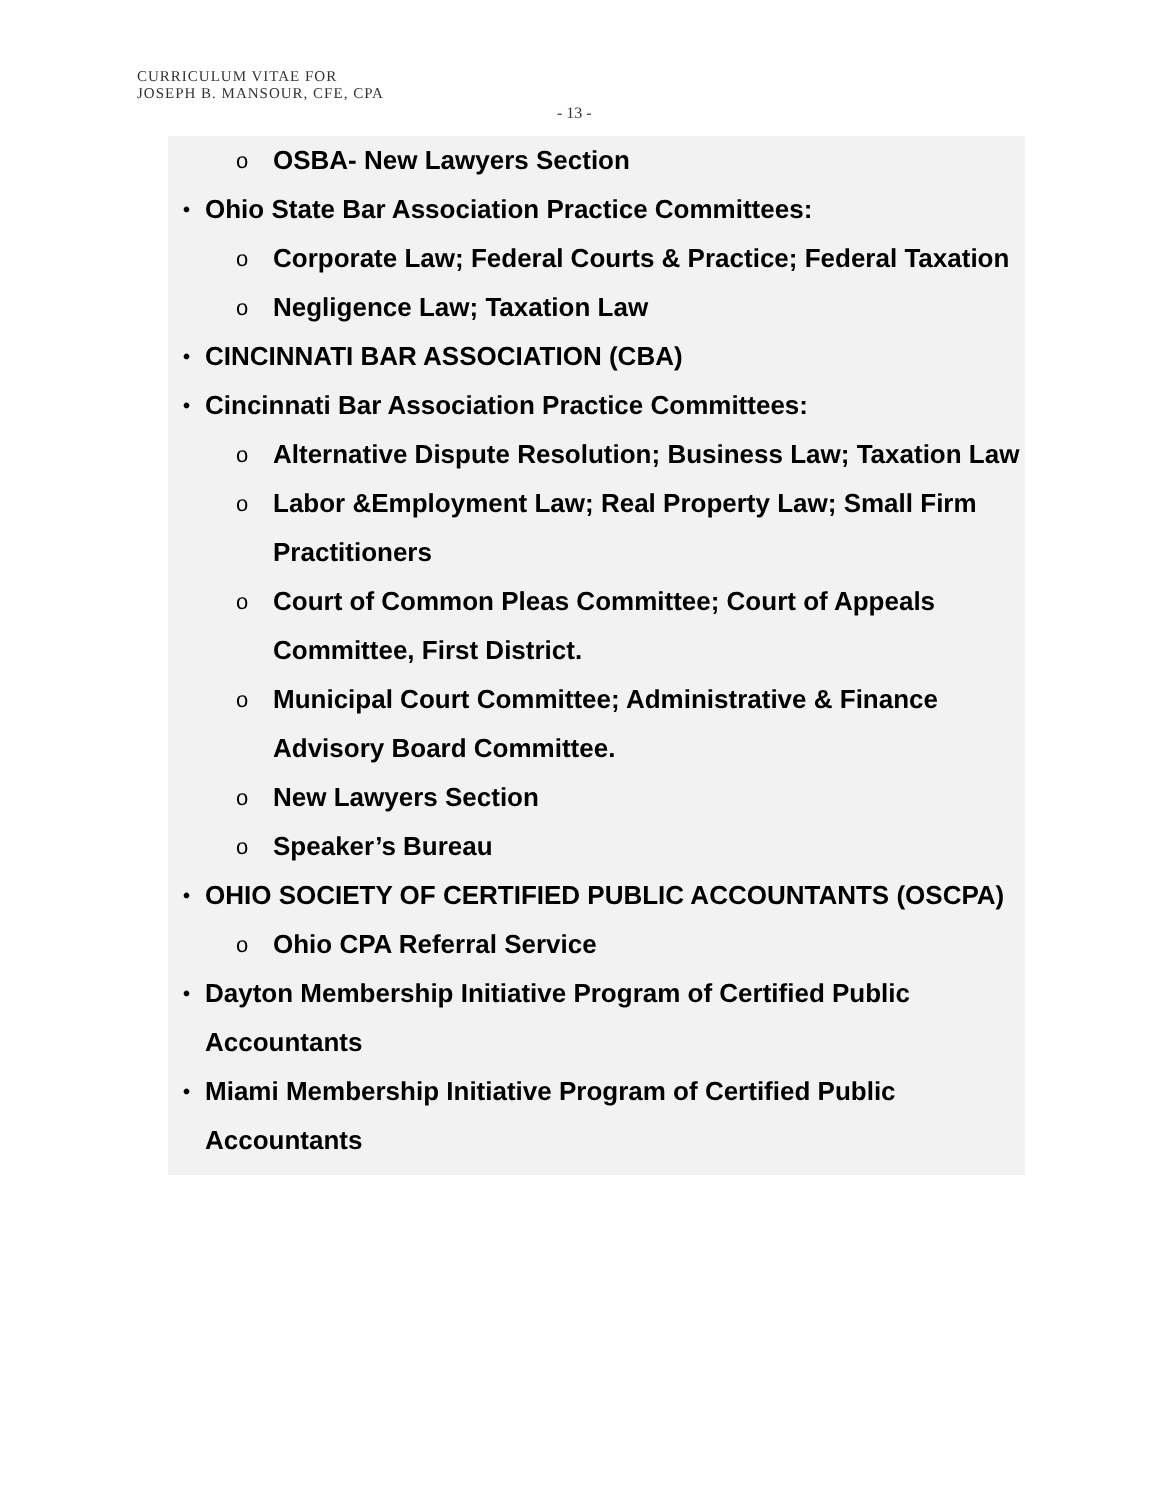CURRICULUM VITAE FOR
JOSEPH B. MANSOUR, CFE, CPA
- 13 -
o OSBA- New Lawyers Section
• Ohio State Bar Association Practice Committees:
o Corporate Law; Federal Courts & Practice; Federal Taxation
o Negligence Law; Taxation Law
• CINCINNATI BAR ASSOCIATION (CBA)
• Cincinnati Bar Association Practice Committees:
o Alternative Dispute Resolution; Business Law; Taxation Law
o Labor &Employment Law; Real Property Law; Small Firm Practitioners
o Court of Common Pleas Committee; Court of Appeals Committee, First District.
o Municipal Court Committee; Administrative & Finance Advisory Board Committee.
o New Lawyers Section
o Speaker’s Bureau
• OHIO SOCIETY OF CERTIFIED PUBLIC ACCOUNTANTS (OSCPA)
o Ohio CPA Referral Service
• Dayton Membership Initiative Program of Certified Public Accountants
• Miami Membership Initiative Program of Certified Public Accountants